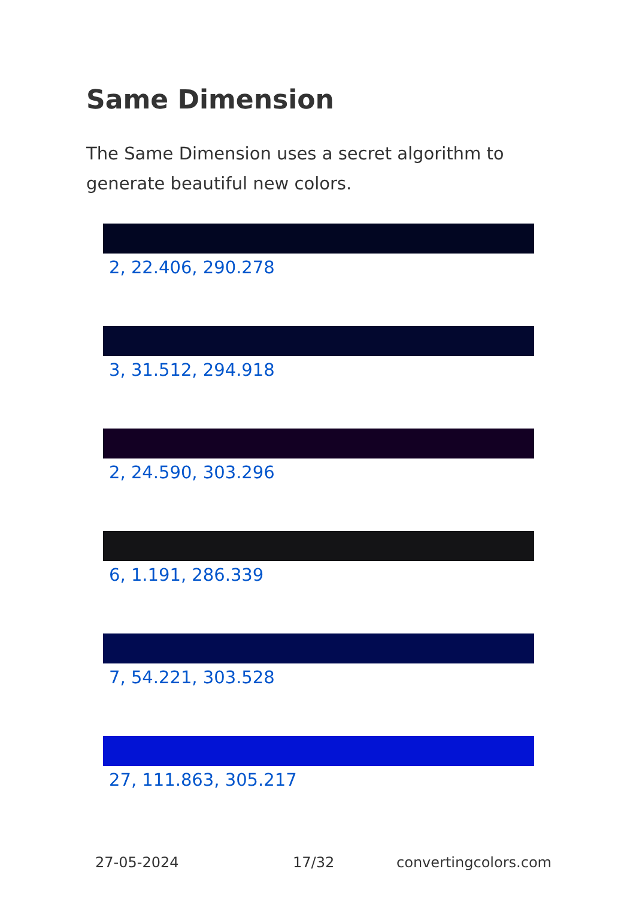Same Dimension
The Same Dimension uses a secret algorithm to generate beautiful new colors.
2, 22.406, 290.278
3, 31.512, 294.918
2, 24.590, 303.296
6, 1.191, 286.339
7, 54.221, 303.528
27, 111.863, 305.217
27-05-2024 17/32 convertingcolors.com